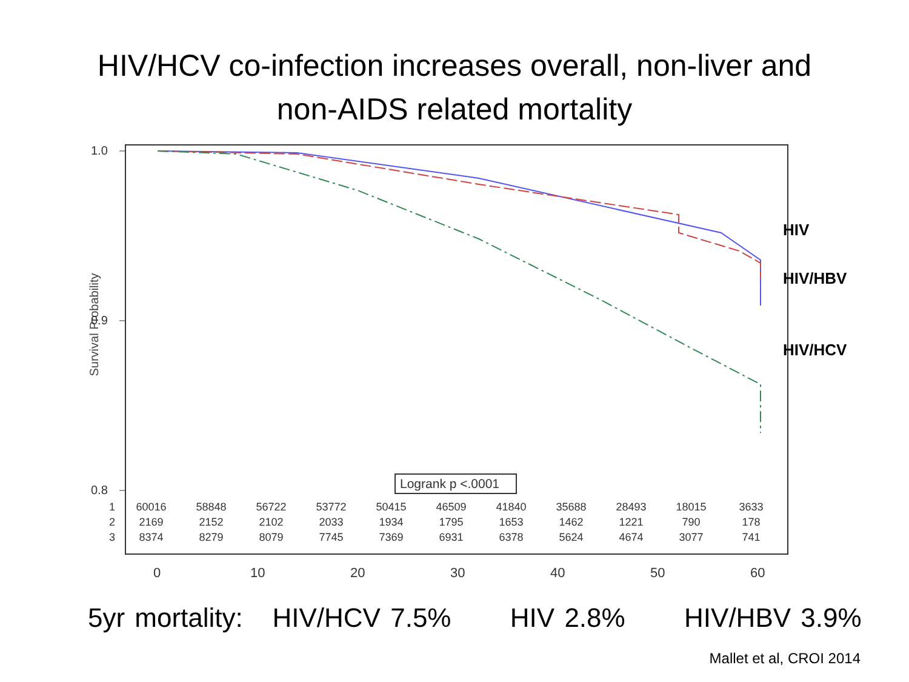HIV/HCV co-infection increases overall, non-liver and
non-AIDS related mortality
Survival Probability
1.0
0.9
0.8
HIV
HIV/HBV
HIV/HCV
Logrank p <.0001
| 1 | 60016 | 58848 | 56722 | 53772 | 50415 | 46509 | 41840 | 35688 | 28493 | 18015 | 3633 |
| 2 | 2169 | 2152 | 2102 | 2033 | 1934 | 1795 | 1653 | 1462 | 1221 | 790 | 178 |
| 3 | 8374 | 8279 | 8079 | 7745 | 7369 | 6931 | 6378 | 5624 | 4674 | 3077 | 741 |
0 10 20 30 40 50 60
5yr mortality: HIV/HCV 7.5% HIV 2.8% HIV/HBV 3.9%
Mallet et al, CROI 2014